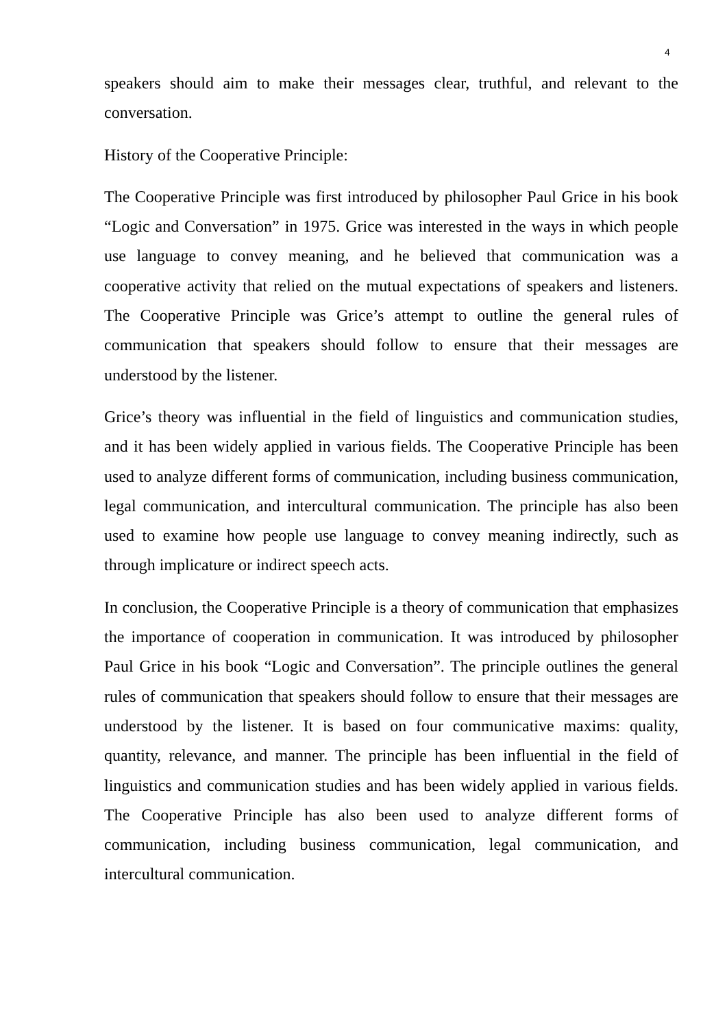4
speakers should aim to make their messages clear, truthful, and relevant to the conversation.
History of the Cooperative Principle:
The Cooperative Principle was first introduced by philosopher Paul Grice in his book “Logic and Conversation” in 1975. Grice was interested in the ways in which people use language to convey meaning, and he believed that communication was a cooperative activity that relied on the mutual expectations of speakers and listeners. The Cooperative Principle was Grice’s attempt to outline the general rules of communication that speakers should follow to ensure that their messages are understood by the listener.
Grice’s theory was influential in the field of linguistics and communication studies, and it has been widely applied in various fields. The Cooperative Principle has been used to analyze different forms of communication, including business communication, legal communication, and intercultural communication. The principle has also been used to examine how people use language to convey meaning indirectly, such as through implicature or indirect speech acts.
In conclusion, the Cooperative Principle is a theory of communication that emphasizes the importance of cooperation in communication. It was introduced by philosopher Paul Grice in his book “Logic and Conversation”. The principle outlines the general rules of communication that speakers should follow to ensure that their messages are understood by the listener. It is based on four communicative maxims: quality, quantity, relevance, and manner. The principle has been influential in the field of linguistics and communication studies and has been widely applied in various fields. The Cooperative Principle has also been used to analyze different forms of communication, including business communication, legal communication, and intercultural communication.